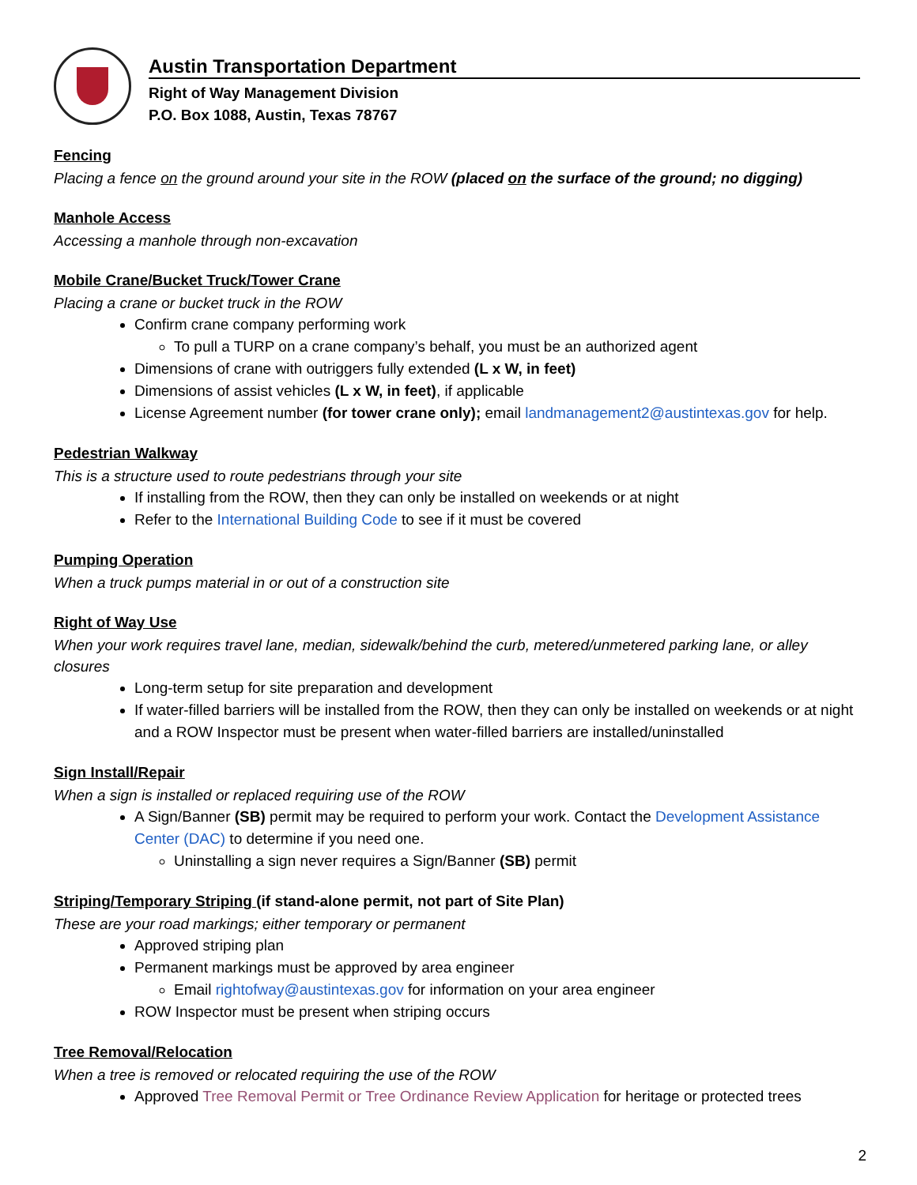Austin Transportation Department
Right of Way Management Division
P.O. Box 1088, Austin, Texas 78767
Fencing
Placing a fence on the ground around your site in the ROW (placed on the surface of the ground; no digging)
Manhole Access
Accessing a manhole through non-excavation
Mobile Crane/Bucket Truck/Tower Crane
Placing a crane or bucket truck in the ROW
Confirm crane company performing work
To pull a TURP on a crane company’s behalf, you must be an authorized agent
Dimensions of crane with outriggers fully extended (L x W, in feet)
Dimensions of assist vehicles (L x W, in feet), if applicable
License Agreement number (for tower crane only); email landmanagement2@austintexas.gov for help.
Pedestrian Walkway
This is a structure used to route pedestrians through your site
If installing from the ROW, then they can only be installed on weekends or at night
Refer to the International Building Code to see if it must be covered
Pumping Operation
When a truck pumps material in or out of a construction site
Right of Way Use
When your work requires travel lane, median, sidewalk/behind the curb, metered/unmetered parking lane, or alley closures
Long-term setup for site preparation and development
If water-filled barriers will be installed from the ROW, then they can only be installed on weekends or at night and a ROW Inspector must be present when water-filled barriers are installed/uninstalled
Sign Install/Repair
When a sign is installed or replaced requiring use of the ROW
A Sign/Banner (SB) permit may be required to perform your work. Contact the Development Assistance Center (DAC) to determine if you need one.
Uninstalling a sign never requires a Sign/Banner (SB) permit
Striping/Temporary Striping (if stand-alone permit, not part of Site Plan)
These are your road markings; either temporary or permanent
Approved striping plan
Permanent markings must be approved by area engineer
Email rightofway@austintexas.gov for information on your area engineer
ROW Inspector must be present when striping occurs
Tree Removal/Relocation
When a tree is removed or relocated requiring the use of the ROW
Approved Tree Removal Permit or Tree Ordinance Review Application for heritage or protected trees
2